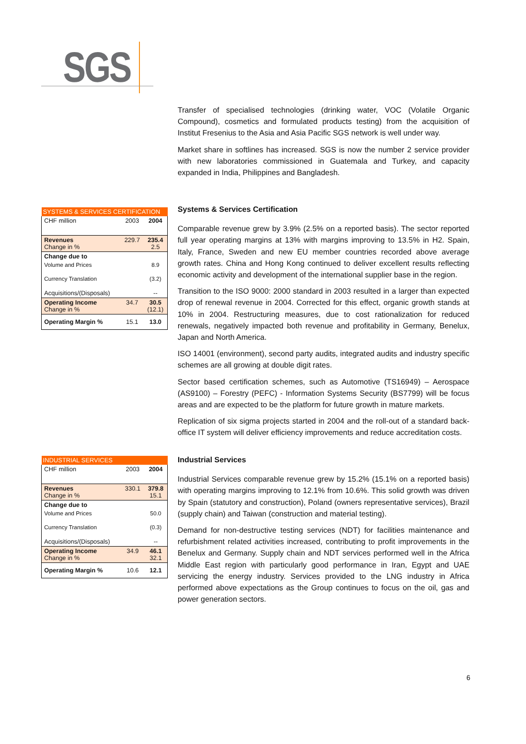SGS
Transfer of specialised technologies (drinking water, VOC (Volatile Organic Compound), cosmetics and formulated products testing) from the acquisition of Institut Fresenius to the Asia and Asia Pacific SGS network is well under way.
Market share in softlines has increased. SGS is now the number 2 service provider with new laboratories commissioned in Guatemala and Turkey, and capacity expanded in India, Philippines and Bangladesh.
| SYSTEMS & SERVICES CERTIFICATION | | |
| --- | --- | --- |
| CHF million | 2003 | 2004 |
| Revenues Change in % | 229.7 | 235.4 2.5 |
| Change due to | | |
| Volume and Prices | | 8.9 |
| Currency Translation | | (3.2) |
| Acquisitions/(Disposals) | | -- |
| Operating Income Change in % | 34.7 | 30.5 (12.1) |
| Operating Margin % | 15.1 | 13.0 |
Systems & Services Certification
Comparable revenue grew by 3.9% (2.5% on a reported basis). The sector reported full year operating margins at 13% with margins improving to 13.5% in H2. Spain, Italy, France, Sweden and new EU member countries recorded above average growth rates. China and Hong Kong continued to deliver excellent results reflecting economic activity and development of the international supplier base in the region.
Transition to the ISO 9000: 2000 standard in 2003 resulted in a larger than expected drop of renewal revenue in 2004. Corrected for this effect, organic growth stands at 10% in 2004. Restructuring measures, due to cost rationalization for reduced renewals, negatively impacted both revenue and profitability in Germany, Benelux, Japan and North America.
ISO 14001 (environment), second party audits, integrated audits and industry specific schemes are all growing at double digit rates.
Sector based certification schemes, such as Automotive (TS16949) – Aerospace (AS9100) – Forestry (PEFC) - Information Systems Security (BS7799) will be focus areas and are expected to be the platform for future growth in mature markets.
Replication of six sigma projects started in 2004 and the roll-out of a standard back-office IT system will deliver efficiency improvements and reduce accreditation costs.
| INDUSTRIAL SERVICES | | |
| --- | --- | --- |
| CHF million | 2003 | 2004 |
| Revenues Change in % | 330.1 | 379.8 15.1 |
| Change due to | | |
| Volume and Prices | | 50.0 |
| Currency Translation | | (0.3) |
| Acquisitions/(Disposals) | | -- |
| Operating Income Change in % | 34.9 | 46.1 32.1 |
| Operating Margin % | 10.6 | 12.1 |
Industrial Services
Industrial Services comparable revenue grew by 15.2% (15.1% on a reported basis) with operating margins improving to 12.1% from 10.6%. This solid growth was driven by Spain (statutory and construction), Poland (owners representative services), Brazil (supply chain) and Taiwan (construction and material testing).
Demand for non-destructive testing services (NDT) for facilities maintenance and refurbishment related activities increased, contributing to profit improvements in the Benelux and Germany. Supply chain and NDT services performed well in the Africa Middle East region with particularly good performance in Iran, Egypt and UAE servicing the energy industry. Services provided to the LNG industry in Africa performed above expectations as the Group continues to focus on the oil, gas and power generation sectors.
6